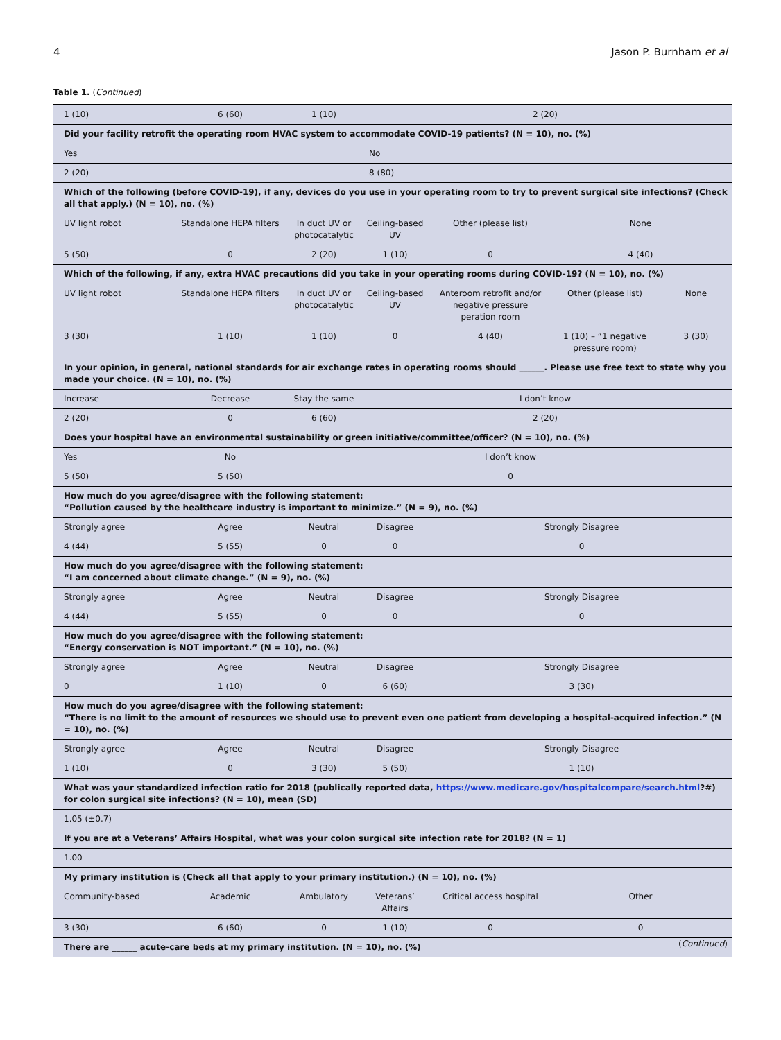4 Jason P. Burnham et al
Table 1. (Continued)
| 1 (10) | 6 (60) | 1 (10) | 2 (20) | | | |
| Did your facility retrofit the operating room HVAC system to accommodate COVID-19 patients? (N = 10), no. (%) | | | | | | |
| Yes | | | No | | | |
| 2 (20) | | | 8 (80) | | | |
| Which of the following (before COVID-19), if any, devices do you use in your operating room to try to prevent surgical site infections? (Check all that apply.) (N = 10), no. (%) | | | | | | |
| UV light robot | Standalone HEPA filters | In duct UV or photocatalytic | Ceiling-based UV | Other (please list) | None | |
| 5 (50) | 0 | 2 (20) | 1 (10) | 0 | 4 (40) | |
| Which of the following, if any, extra HVAC precautions did you take in your operating rooms during COVID-19? (N = 10), no. (%) | | | | | | |
| UV light robot | Standalone HEPA filters | In duct UV or photocatalytic | Ceiling-based UV | Anteroom retrofit and/or negative pressure peration room | Other (please list) | None |
| 3 (30) | 1 (10) | 1 (10) | 0 | 4 (40) | 1 (10) – “1 negative pressure room) | 3 (30) |
| In your opinion, in general, national standards for air exchange rates in operating rooms should ______. Please use free text to state why you made your choice. (N = 10), no. (%) | | | | | | |
| Increase | Decrease | Stay the same | I don’t know | | | |
| 2 (20) | 0 | 6 (60) | 2 (20) | | | |
| Does your hospital have an environmental sustainability or green initiative/committee/officer? (N = 10), no. (%) | | | | | | |
| Yes | No | I don’t know | | | | |
| 5 (50) | 5 (50) | 0 | | | | |
| How much do you agree/disagree with the following statement: “Pollution caused by the healthcare industry is important to minimize.” (N = 9), no. (%) | | | | | | |
| Strongly agree | Agree | Neutral | Disagree | Strongly Disagree | | |
| 4 (44) | 5 (55) | 0 | 0 | 0 | | |
| How much do you agree/disagree with the following statement: “I am concerned about climate change.” (N = 9), no. (%) | | | | | | |
| Strongly agree | Agree | Neutral | Disagree | Strongly Disagree | | |
| 4 (44) | 5 (55) | 0 | 0 | 0 | | |
| How much do you agree/disagree with the following statement: “Energy conservation is NOT important.” (N = 10), no. (%) | | | | | | |
| Strongly agree | Agree | Neutral | Disagree | Strongly Disagree | | |
| 0 | 1 (10) | 0 | 6 (60) | 3 (30) | | |
| How much do you agree/disagree with the following statement: “There is no limit to the amount of resources we should use to prevent even one patient from developing a hospital-acquired infection.” (N = 10), no. (%) | | | | | | |
| Strongly agree | Agree | Neutral | Disagree | Strongly Disagree | | |
| 1 (10) | 0 | 3 (30) | 5 (50) | 1 (10) | | |
| What was your standardized infection ratio for 2018 (publically reported data, https://www.medicare.gov/hospitalcompare/search.html ?#) for colon surgical site infections? (N = 10), mean (SD) | | | | | | |
| 1.05 (±0.7) | | | | | | |
| If you are at a Veterans’ Affairs Hospital, what was your colon surgical site infection rate for 2018? (N = 1) | | | | | | |
| 1.00 | | | | | | |
| My primary institution is (Check all that apply to your primary institution.) (N = 10), no. (%) | | | | | | |
| Community-based | Academic | Ambulatory | Veterans’ Affairs | Critical access hospital | Other | |
| 3 (30) | 6 (60) | 0 | 1 (10) | 0 | 0 | |
| There are ______ acute-care beds at my primary institution. (N = 10), no. (%) | | | | | | |
(Continued)